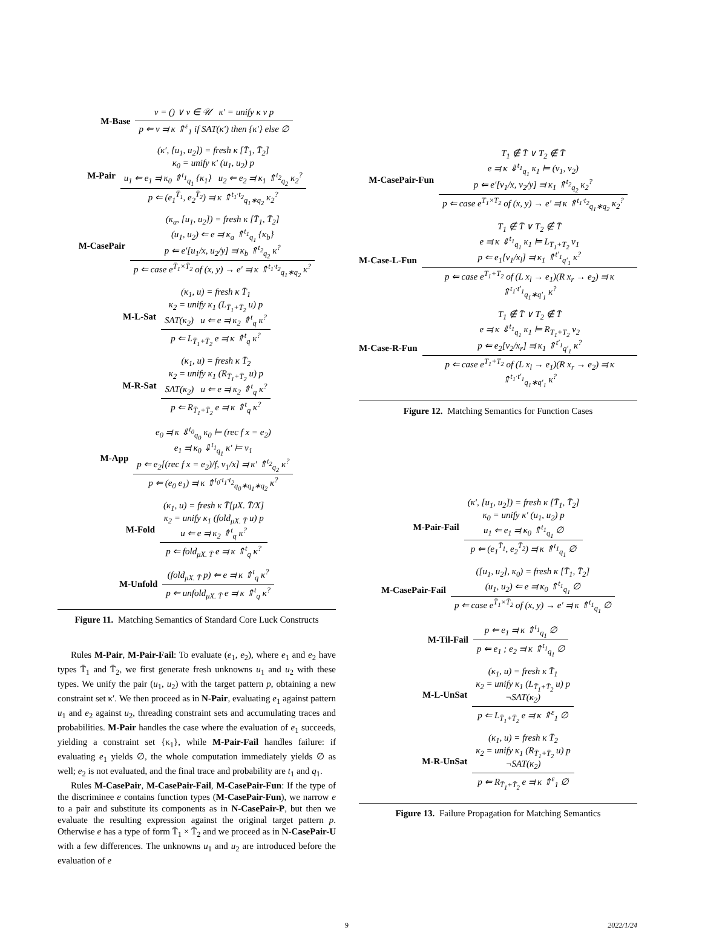M-Base
v = () ∨ v ∈ 𝒰 κ′ = unify κ v p
p ⇐ v ⫤ κ ⇑<sup>ε</sup><sub>1</sub> if SAT(κ′) then {κ′} else ∅
M-Pair
(κ′, [u<sub>1</sub>, u<sub>2</sub>]) = fresh κ [T̄<sub>1</sub>, T̄<sub>2</sub>]
κ<sub>0</sub> = unify κ′ (u<sub>1</sub>, u<sub>2</sub>) p
u<sub>1</sub> ⇐ e<sub>1</sub> ⫤ κ<sub>0</sub> ⇑<sup>t<sub>1</sub></sup><sub>q<sub>1</sub></sub> {κ<sub>1</sub>} u<sub>2</sub> ⇐ e<sub>2</sub> ⫤ κ<sub>1</sub> ⇑<sup>t<sub>2</sub></sup><sub>q<sub>2</sub></sub> κ<sub>2</sub><sup>?</sup>
p ⇐ (e<sub>1</sub><sup>T̄<sub>1</sub></sup>, e<sub>2</sub><sup>T̄<sub>2</sub></sup>) ⫤ κ ⇑<sup>t<sub>1</sub>·t<sub>2</sub></sup><sub>q<sub>1</sub>∗q<sub>2</sub></sub> κ<sub>2</sub><sup>?</sup>
M-CasePair
(κ<sub>a</sub>, [u<sub>1</sub>, u<sub>2</sub>]) = fresh κ [T̄<sub>1</sub>, T̄<sub>2</sub>]
(u<sub>1</sub>, u<sub>2</sub>) ⇐ e ⫤ κ<sub>a</sub> ⇑<sup>t<sub>1</sub></sup><sub>q<sub>1</sub></sub> {κ<sub>b</sub>}
p ⇐ e′[u<sub>1</sub>/x, u<sub>2</sub>/y] ⫤ κ<sub>b</sub> ⇑<sup>t<sub>2</sub></sup><sub>q<sub>2</sub></sub> κ<sup>?</sup>
p ⇐ case e<sup>T̄<sub>1</sub>×T̄<sub>2</sub></sup> of (x, y) → e′ ⫤ κ ⇑<sup>t<sub>1</sub>·t<sub>2</sub></sup><sub>q<sub>1</sub>∗q<sub>2</sub></sub> κ<sup>?</sup>
M-L-Sat
(κ<sub>1</sub>, u) = fresh κ T̄<sub>1</sub>
κ<sub>2</sub> = unify κ<sub>1</sub> (L<sub>T̄<sub>1</sub>+T̄<sub>2</sub></sub> u) p
SAT(κ<sub>2</sub>) u ⇐ e ⫤ κ<sub>2</sub> ⇑<sup>t</sup><sub>q</sub> κ<sup>?</sup>
p ⇐ L<sub>T̄<sub>1</sub>+T̄<sub>2</sub></sub> e ⫤ κ ⇑<sup>t</sup><sub>q</sub> κ<sup>?</sup>
M-R-Sat
(κ<sub>1</sub>, u) = fresh κ T̄<sub>2</sub>
κ<sub>2</sub> = unify κ<sub>1</sub> (R<sub>T̄<sub>1</sub>+T̄<sub>2</sub></sub> u) p
SAT(κ<sub>2</sub>) u ⇐ e ⫤ κ<sub>2</sub> ⇑<sup>t</sup><sub>q</sub> κ<sup>?</sup>
p ⇐ R<sub>T̄<sub>1</sub>+T̄<sub>2</sub></sub> e ⫤ κ ⇑<sup>t</sup><sub>q</sub> κ<sup>?</sup>
M-App
e<sub>0</sub> ⫤ κ ⇓<sup>t<sub>0</sub></sup><sub>q<sub>0</sub></sub> κ<sub>0</sub> ⊨ (rec f x = e<sub>2</sub>)
e<sub>1</sub> ⫤ κ<sub>0</sub> ⇓<sup>t<sub>1</sub></sup><sub>q<sub>1</sub></sub> κ′ ⊨ v<sub>1</sub>
p ⇐ e<sub>2</sub>[(rec f x = e<sub>2</sub>)/f, v<sub>1</sub>/x] ⫤ κ′ ⇑<sup>t<sub>2</sub></sup><sub>q<sub>2</sub></sub> κ<sup>?</sup>
p ⇐ (e<sub>0</sub> e<sub>1</sub>) ⫤ κ ⇑<sup>t<sub>0</sub>·t<sub>1</sub>·t<sub>2</sub></sup><sub>q<sub>0</sub>∗q<sub>1</sub>∗q<sub>2</sub></sub> κ<sup>?</sup>
M-Fold
(κ<sub>1</sub>, u) = fresh κ T̄[μX. T̄/X]
κ<sub>2</sub> = unify κ<sub>1</sub> (fold<sub>μX. T̄</sub> u) p
u ⇐ e ⫤ κ<sub>2</sub> ⇑<sup>t</sup><sub>q</sub> κ<sup>?</sup>
p ⇐ fold<sub>μX. T̄</sub> e ⫤ κ ⇑<sup>t</sup><sub>q</sub> κ<sup>?</sup>
M-Unfold
(fold<sub>μX. T̄</sub> p) ⇐ e ⫤ κ ⇑<sup>t</sup><sub>q</sub> κ<sup>?</sup>
p ⇐ unfold<sub>μX. T̄</sub> e ⫤ κ ⇑<sup>t</sup><sub>q</sub> κ<sup>?</sup>
Figure 11. Matching Semantics of Standard Core Luck Constructs
Rules M-Pair, M-Pair-Fail: To evaluate (e<sub>1</sub>, e<sub>2</sub>), where e<sub>1</sub> and e<sub>2</sub> have types T̄<sub>1</sub> and T̄<sub>2</sub>, we first generate fresh unknowns u<sub>1</sub> and u<sub>2</sub> with these types. We unify the pair (u<sub>1</sub>, u<sub>2</sub>) with the target pattern p, obtaining a new constraint set κ′. We then proceed as in N-Pair, evaluating e<sub>1</sub> against pattern u<sub>1</sub> and e<sub>2</sub> against u<sub>2</sub>, threading constraint sets and accumulating traces and probabilities. M-Pair handles the case where the evaluation of e<sub>1</sub> succeeds, yielding a constraint set {κ<sub>1</sub>}, while M-Pair-Fail handles failure: if evaluating e<sub>1</sub> yields ∅, the whole computation immediately yields ∅ as well; e<sub>2</sub> is not evaluated, and the final trace and probability are t<sub>1</sub> and q<sub>1</sub>.
Rules M-CasePair, M-CasePair-Fail, M-CasePair-Fun: If the type of the discriminee e contains function types (M-CasePair-Fun), we narrow e to a pair and substitute its components as in N-CasePair-P, but then we evaluate the resulting expression against the original target pattern p. Otherwise e has a type of form T̄<sub>1</sub> × T̄<sub>2</sub> and we proceed as in N-CasePair-U with a few differences. The unknowns u<sub>1</sub> and u<sub>2</sub> are introduced before the evaluation of e
M-CasePair-Fun
T<sub>1</sub> ∉ T̄ ∨ T<sub>2</sub> ∉ T̄
e ⫤ κ ⇓<sup>t<sub>1</sub></sup><sub>q<sub>1</sub></sub> κ<sub>1</sub> ⊨ (v<sub>1</sub>, v<sub>2</sub>)
p ⇐ e′[v<sub>1</sub>/x, v<sub>2</sub>/y] ⫤ κ<sub>1</sub> ⇑<sup>t<sub>2</sub></sup><sub>q<sub>2</sub></sub> κ<sub>2</sub><sup>?</sup>
p ⇐ case e<sup>T<sub>1</sub>×T<sub>2</sub></sup> of (x, y) → e′ ⫤ κ ⇑<sup>t<sub>1</sub>·t<sub>2</sub></sup><sub>q<sub>1</sub>∗q<sub>2</sub></sub> κ<sub>2</sub><sup>?</sup>
M-Case-L-Fun
T<sub>1</sub> ∉ T̄ ∨ T<sub>2</sub> ∉ T̄
e ⫤ κ ⇓<sup>t<sub>1</sub></sup><sub>q<sub>1</sub></sub> κ<sub>1</sub> ⊨ L<sub>T<sub>1</sub>+T<sub>2</sub></sub> v<sub>1</sub>
p ⇐ e<sub>1</sub>[v<sub>1</sub>/x<sub>l</sub>] ⫤ κ<sub>1</sub> ⇑<sup>t′<sub>1</sub></sup><sub>q′<sub>1</sub></sub> κ<sup>?</sup>
p ⇐ case e<sup>T<sub>1</sub>+T<sub>2</sub></sup> of (L x<sub>l</sub> → e<sub>1</sub>)(R x<sub>r</sub> → e<sub>2</sub>) ⫤ κ ⇑<sup>t<sub>1</sub>·t′<sub>1</sub></sup><sub>q<sub>1</sub>∗q′<sub>1</sub></sub> κ<sup>?</sup>
M-Case-R-Fun
T<sub>1</sub> ∉ T̄ ∨ T<sub>2</sub> ∉ T̄
e ⫤ κ ⇓<sup>t<sub>1</sub></sup><sub>q<sub>1</sub></sub> κ<sub>1</sub> ⊨ R<sub>T<sub>1</sub>+T<sub>2</sub></sub> v<sub>2</sub>
p ⇐ e<sub>2</sub>[v<sub>2</sub>/x<sub>r</sub>] ⫤ κ<sub>1</sub> ⇑<sup>t′<sub>1</sub></sup><sub>q′<sub>1</sub></sub> κ<sup>?</sup>
p ⇐ case e<sup>T<sub>1</sub>+T<sub>2</sub></sup> of (L x<sub>l</sub> → e<sub>1</sub>)(R x<sub>r</sub> → e<sub>2</sub>) ⫤ κ ⇑<sup>t<sub>1</sub>·t′<sub>1</sub></sup><sub>q<sub>1</sub>∗q′<sub>1</sub></sub> κ<sup>?</sup>
Figure 12. Matching Semantics for Function Cases
M-Pair-Fail
(κ′, [u<sub>1</sub>, u<sub>2</sub>]) = fresh κ [T̄<sub>1</sub>, T̄<sub>2</sub>]
κ<sub>0</sub> = unify κ′ (u<sub>1</sub>, u<sub>2</sub>) p
u<sub>1</sub> ⇐ e<sub>1</sub> ⫤ κ<sub>0</sub> ⇑<sup>t<sub>1</sub></sup><sub>q<sub>1</sub></sub> ∅
p ⇐ (e<sub>1</sub><sup>T̄<sub>1</sub></sup>, e<sub>2</sub><sup>T̄<sub>2</sub></sup>) ⫤ κ ⇑<sup>t<sub>1</sub></sup><sub>q<sub>1</sub></sub> ∅
M-CasePair-Fail
([u<sub>1</sub>, u<sub>2</sub>], κ<sub>0</sub>) = fresh κ [T̄<sub>1</sub>, T̄<sub>2</sub>]
(u<sub>1</sub>, u<sub>2</sub>) ⇐ e ⫤ κ<sub>0</sub> ⇑<sup>t<sub>1</sub></sup><sub>q<sub>1</sub></sub> ∅
p ⇐ case e<sup>T̄<sub>1</sub>×T̄<sub>2</sub></sup> of (x, y) → e′ ⫤ κ ⇑<sup>t<sub>1</sub></sup><sub>q<sub>1</sub></sub> ∅
M-Til-Fail
p ⇐ e<sub>1</sub> ⫤ κ ⇑<sup>t<sub>1</sub></sup><sub>q<sub>1</sub></sub> ∅
p ⇐ e<sub>1</sub> ; e<sub>2</sub> ⫤ κ ⇑<sup>t<sub>1</sub></sup><sub>q<sub>1</sub></sub> ∅
M-L-UnSat
(κ<sub>1</sub>, u) = fresh κ T̄<sub>1</sub>
κ<sub>2</sub> = unify κ<sub>1</sub> (L<sub>T̄<sub>1</sub>+T̄<sub>2</sub></sub> u) p
¬SAT(κ<sub>2</sub>)
p ⇐ L<sub>T̄<sub>1</sub>+T̄<sub>2</sub></sub> e ⫤ κ ⇑<sup>ε</sup><sub>1</sub> ∅
M-R-UnSat
(κ<sub>1</sub>, u) = fresh κ T̄<sub>2</sub>
κ<sub>2</sub> = unify κ<sub>1</sub> (R<sub>T̄<sub>1</sub>+T̄<sub>2</sub></sub> u) p
¬SAT(κ<sub>2</sub>)
p ⇐ R<sub>T̄<sub>1</sub>+T̄<sub>2</sub></sub> e ⫤ κ ⇑<sup>ε</sup><sub>1</sub> ∅
Figure 13. Failure Propagation for Matching Semantics
9 2022/1/24